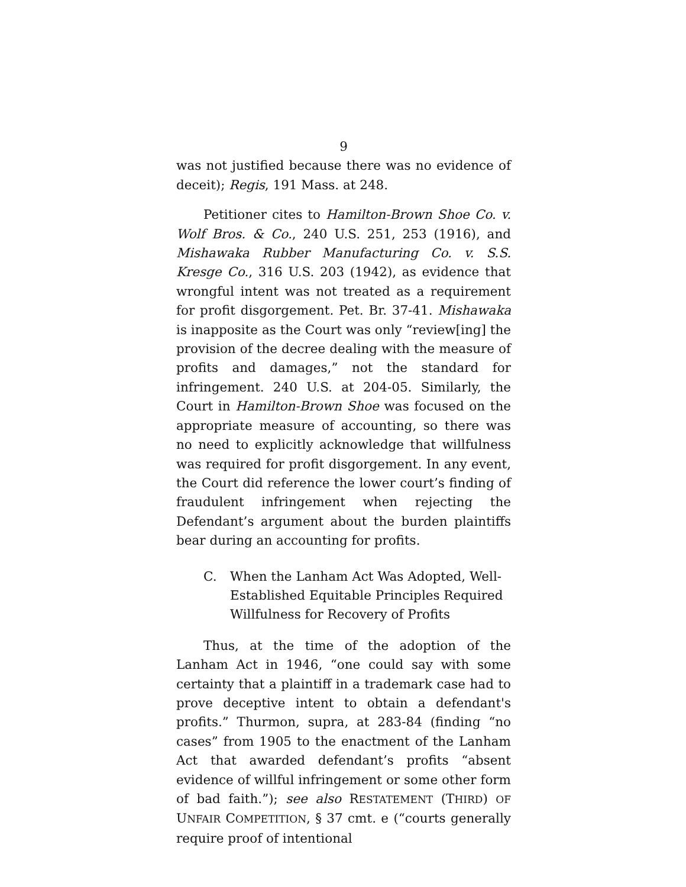9
was not justified because there was no evidence of deceit); Regis, 191 Mass. at 248.
Petitioner cites to Hamilton-Brown Shoe Co. v. Wolf Bros. & Co., 240 U.S. 251, 253 (1916), and Mishawaka Rubber Manufacturing Co. v. S.S. Kresge Co., 316 U.S. 203 (1942), as evidence that wrongful intent was not treated as a requirement for profit disgorgement. Pet. Br. 37-41. Mishawaka is inapposite as the Court was only “review[ing] the provision of the decree dealing with the measure of profits and damages,” not the standard for infringement. 240 U.S. at 204-05. Similarly, the Court in Hamilton-Brown Shoe was focused on the appropriate measure of accounting, so there was no need to explicitly acknowledge that willfulness was required for profit disgorgement. In any event, the Court did reference the lower court’s finding of fraudulent infringement when rejecting the Defendant’s argument about the burden plaintiffs bear during an accounting for profits.
C. When the Lanham Act Was Adopted, Well-Established Equitable Principles Required Willfulness for Recovery of Profits
Thus, at the time of the adoption of the Lanham Act in 1946, “one could say with some certainty that a plaintiff in a trademark case had to prove deceptive intent to obtain a defendant's profits.” Thurmon, supra, at 283-84 (finding “no cases” from 1905 to the enactment of the Lanham Act that awarded defendant’s profits “absent evidence of willful infringement or some other form of bad faith.”); see also RESTATEMENT (THIRD) OF UNFAIR COMPETITION, § 37 cmt. e (“courts generally require proof of intentional